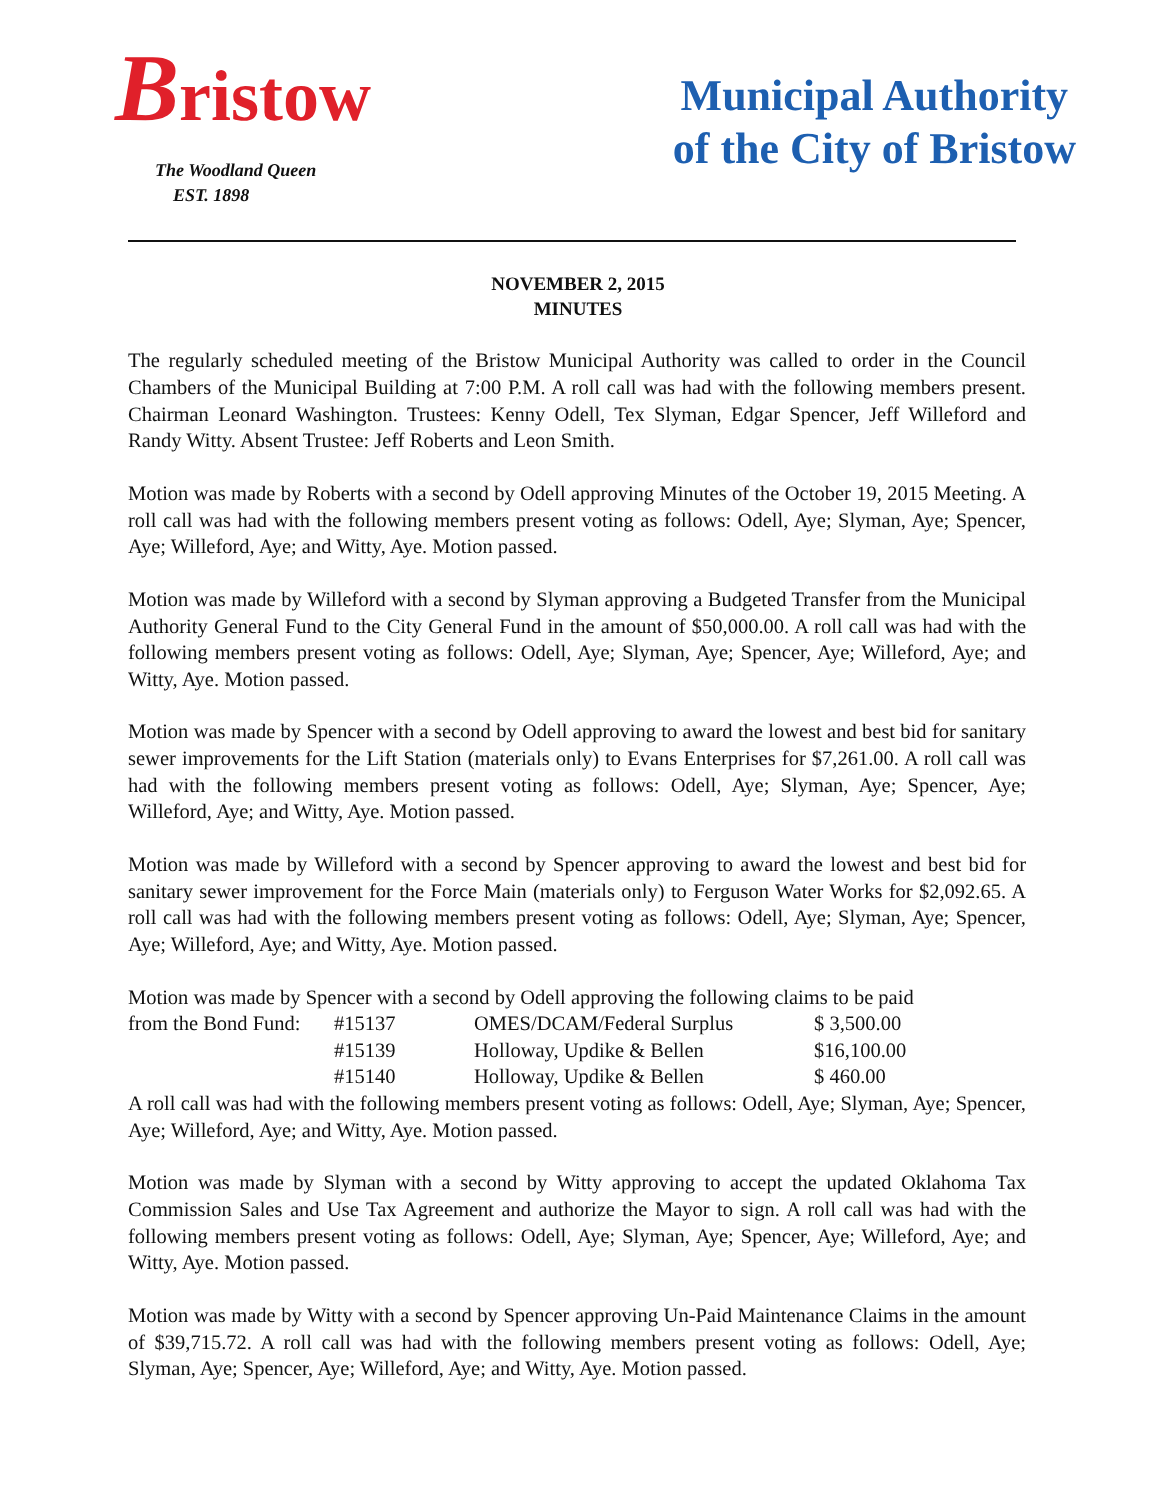Bristow
The Woodland Queen
EST. 1898
Municipal Authority
of the City of Bristow
NOVEMBER 2, 2015
MINUTES
The regularly scheduled meeting of the Bristow Municipal Authority was called to order in the Council Chambers of the Municipal Building at 7:00 P.M. A roll call was had with the following members present. Chairman Leonard Washington. Trustees: Kenny Odell, Tex Slyman, Edgar Spencer, Jeff Willeford and Randy Witty. Absent Trustee: Jeff Roberts and Leon Smith.
Motion was made by Roberts with a second by Odell approving Minutes of the October 19, 2015 Meeting. A roll call was had with the following members present voting as follows: Odell, Aye; Slyman, Aye; Spencer, Aye; Willeford, Aye; and Witty, Aye. Motion passed.
Motion was made by Willeford with a second by Slyman approving a Budgeted Transfer from the Municipal Authority General Fund to the City General Fund in the amount of $50,000.00. A roll call was had with the following members present voting as follows: Odell, Aye; Slyman, Aye; Spencer, Aye; Willeford, Aye; and Witty, Aye. Motion passed.
Motion was made by Spencer with a second by Odell approving to award the lowest and best bid for sanitary sewer improvements for the Lift Station (materials only) to Evans Enterprises for $7,261.00. A roll call was had with the following members present voting as follows: Odell, Aye; Slyman, Aye; Spencer, Aye; Willeford, Aye; and Witty, Aye. Motion passed.
Motion was made by Willeford with a second by Spencer approving to award the lowest and best bid for sanitary sewer improvement for the Force Main (materials only) to Ferguson Water Works for $2,092.65. A roll call was had with the following members present voting as follows: Odell, Aye; Slyman, Aye; Spencer, Aye; Willeford, Aye; and Witty, Aye. Motion passed.
Motion was made by Spencer with a second by Odell approving the following claims to be paid
| from the Bond Fund: | #15137 | OMES/DCAM/Federal Surplus | $ 3,500.00 |
| | #15139 | Holloway, Updike & Bellen | $16,100.00 |
| | #15140 | Holloway, Updike & Bellen | $ 460.00 |
A roll call was had with the following members present voting as follows: Odell, Aye; Slyman, Aye; Spencer, Aye; Willeford, Aye; and Witty, Aye. Motion passed.
Motion was made by Slyman with a second by Witty approving to accept the updated Oklahoma Tax Commission Sales and Use Tax Agreement and authorize the Mayor to sign. A roll call was had with the following members present voting as follows: Odell, Aye; Slyman, Aye; Spencer, Aye; Willeford, Aye; and Witty, Aye. Motion passed.
Motion was made by Witty with a second by Spencer approving Un-Paid Maintenance Claims in the amount of $39,715.72. A roll call was had with the following members present voting as follows: Odell, Aye; Slyman, Aye; Spencer, Aye; Willeford, Aye; and Witty, Aye. Motion passed.